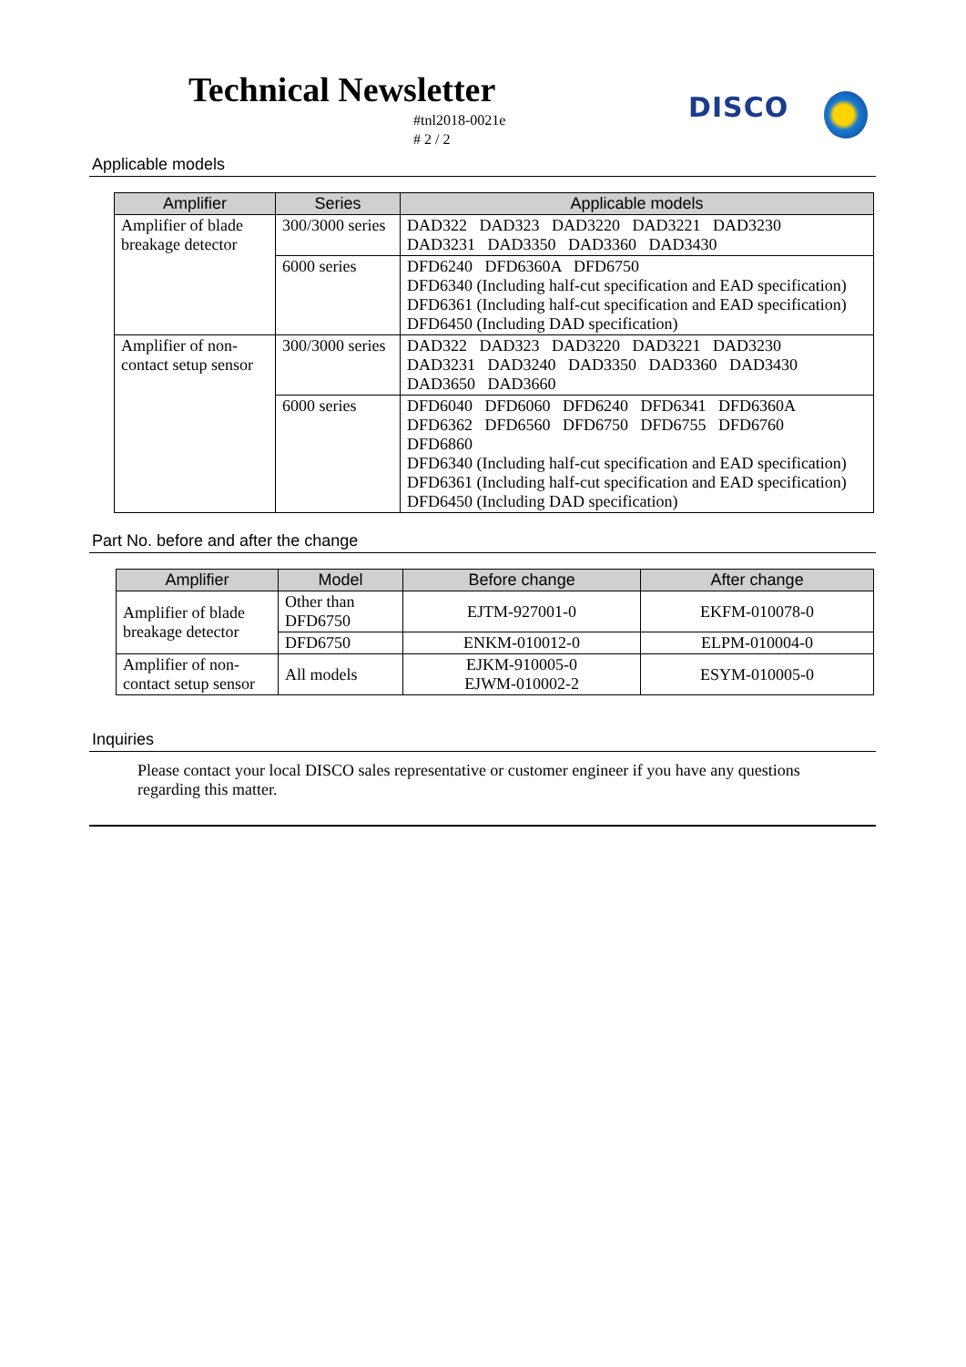Technical Newsletter
#tnl2018-0021e
# 2 / 2
DISCO
Applicable models
| Amplifier | Series | Applicable models |
| --- | --- | --- |
| Amplifier of blade breakage detector | 300/3000 series | DAD322 DAD323 DAD3220 DAD3221 DAD3230 DAD3231 DAD3350 DAD3360 DAD3430 |
| | 6000 series | DFD6240 DFD6360A DFD6750 DFD6340 (Including half-cut specification and EAD specification) DFD6361 (Including half-cut specification and EAD specification) DFD6450 (Including DAD specification) |
| Amplifier of non-contact setup sensor | 300/3000 series | DAD322 DAD323 DAD3220 DAD3221 DAD3230 DAD3231 DAD3240 DAD3350 DAD3360 DAD3430 DAD3650 DAD3660 |
| | 6000 series | DFD6040 DFD6060 DFD6240 DFD6341 DFD6360A DFD6362 DFD6560 DFD6750 DFD6755 DFD6760 DFD6860 DFD6340 (Including half-cut specification and EAD specification) DFD6361 (Including half-cut specification and EAD specification) DFD6450 (Including DAD specification) |
Part No. before and after the change
| Amplifier | Model | Before change | After change |
| --- | --- | --- | --- |
| Amplifier of blade breakage detector | Other than DFD6750 | EJTM-927001-0 | EKFM-010078-0 |
| | DFD6750 | ENKM-010012-0 | ELPM-010004-0 |
| Amplifier of non-contact setup sensor | All models | EJKM-910005-0 EJWM-010002-2 | ESYM-010005-0 |
Inquiries
Please contact your local DISCO sales representative or customer engineer if you have any questions regarding this matter.